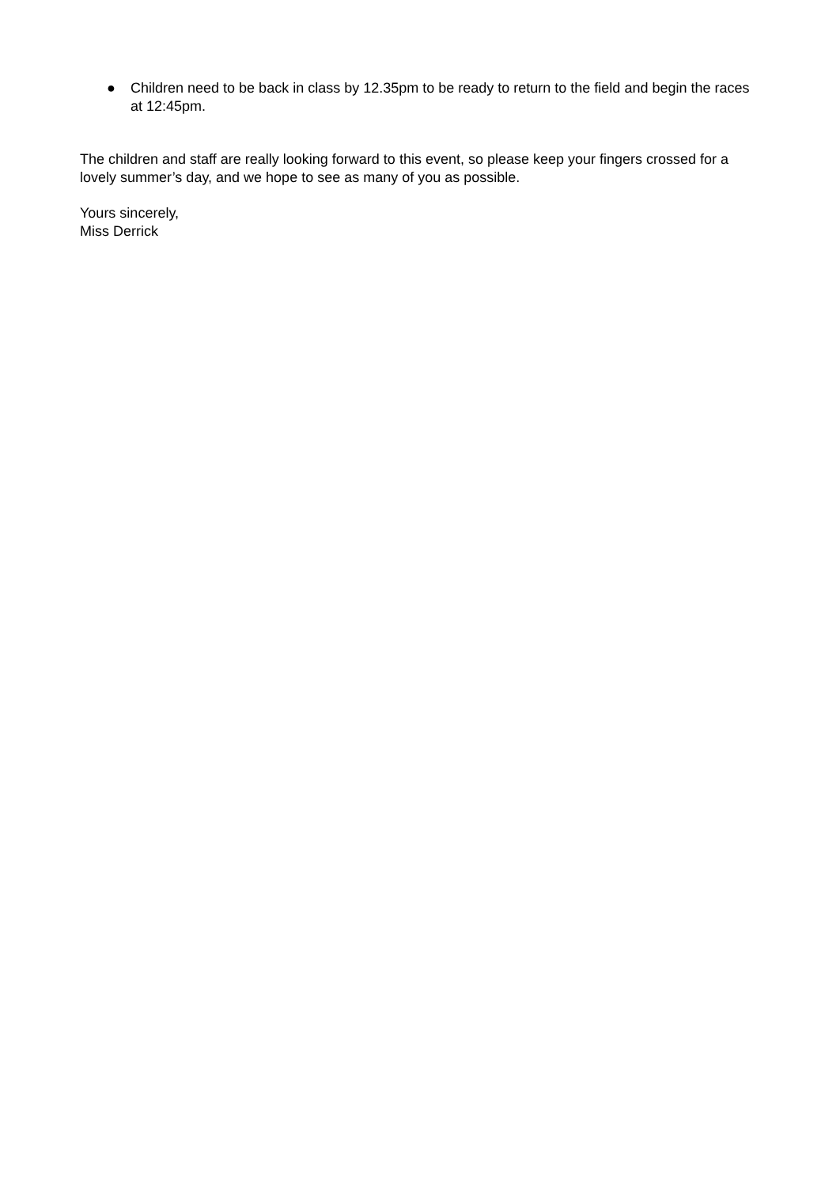● Children need to be back in class by 12.35pm to be ready to return to the field and begin the races at 12:45pm.
The children and staff are really looking forward to this event, so please keep your fingers crossed for a lovely summer’s day, and we hope to see as many of you as possible.
Yours sincerely,
Miss Derrick